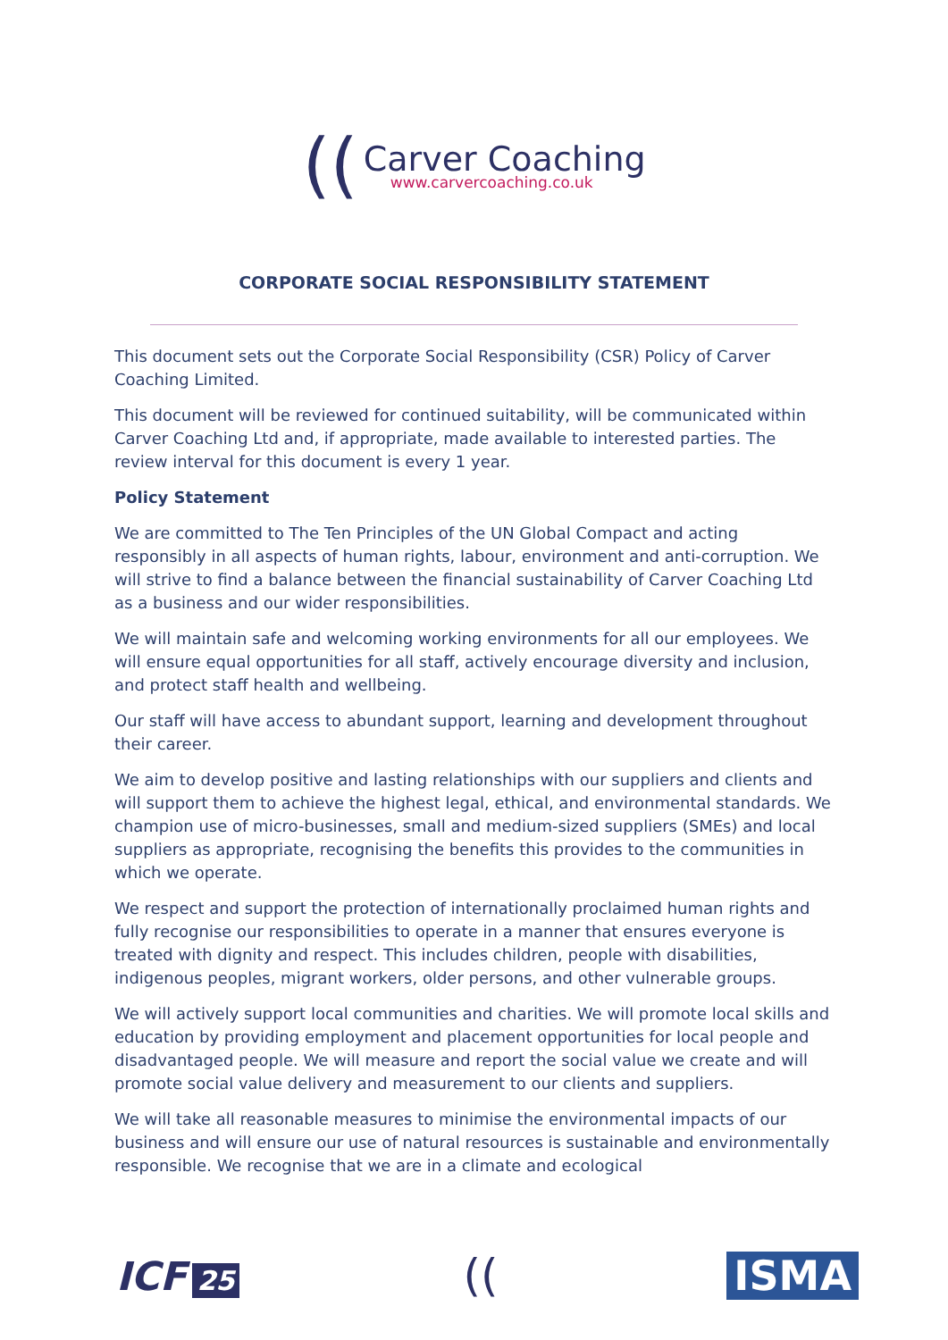((Carver Coaching www.carvercoaching.co.uk
CORPORATE SOCIAL RESPONSIBILITY STATEMENT
This document sets out the Corporate Social Responsibility (CSR) Policy of Carver Coaching Limited.
This document will be reviewed for continued suitability, will be communicated within Carver Coaching Ltd and, if appropriate, made available to interested parties. The review interval for this document is every 1 year.
Policy Statement
We are committed to The Ten Principles of the UN Global Compact and acting responsibly in all aspects of human rights, labour, environment and anti-corruption. We will strive to find a balance between the financial sustainability of Carver Coaching Ltd as a business and our wider responsibilities.
We will maintain safe and welcoming working environments for all our employees. We will ensure equal opportunities for all staff, actively encourage diversity and inclusion, and protect staff health and wellbeing.
Our staff will have access to abundant support, learning and development throughout their career.
We aim to develop positive and lasting relationships with our suppliers and clients and will support them to achieve the highest legal, ethical, and environmental standards. We champion use of micro-businesses, small and medium-sized suppliers (SMEs) and local suppliers as appropriate, recognising the benefits this provides to the communities in which we operate.
We respect and support the protection of internationally proclaimed human rights and fully recognise our responsibilities to operate in a manner that ensures everyone is treated with dignity and respect. This includes children, people with disabilities, indigenous peoples, migrant workers, older persons, and other vulnerable groups.
We will actively support local communities and charities. We will promote local skills and education by providing employment and placement opportunities for local people and disadvantaged people. We will measure and report the social value we create and will promote social value delivery and measurement to our clients and suppliers.
We will take all reasonable measures to minimise the environmental impacts of our business and will ensure our use of natural resources is sustainable and environmentally responsible. We recognise that we are in a climate and ecological
ICF 25
((
ISMA